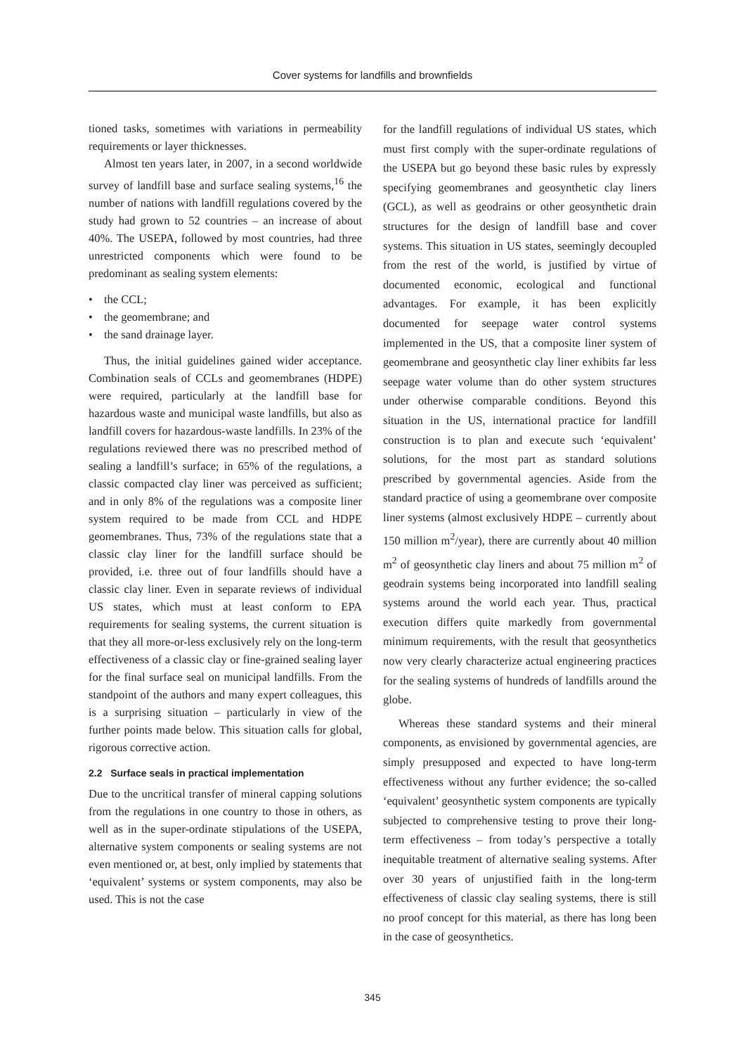Cover systems for landfills and brownfields
tioned tasks, sometimes with variations in permeability requirements or layer thicknesses.
Almost ten years later, in 2007, in a second worldwide survey of landfill base and surface sealing systems,<sup>16</sup> the number of nations with landfill regulations covered by the study had grown to 52 countries – an increase of about 40%. The USEPA, followed by most countries, had three unrestricted components which were found to be predominant as sealing system elements:
• the CCL;
• the geomembrane; and
• the sand drainage layer.
Thus, the initial guidelines gained wider acceptance. Combination seals of CCLs and geomembranes (HDPE) were required, particularly at the landfill base for hazardous waste and municipal waste landfills, but also as landfill covers for hazardous-waste landfills. In 23% of the regulations reviewed there was no prescribed method of sealing a landfill’s surface; in 65% of the regulations, a classic compacted clay liner was perceived as sufficient; and in only 8% of the regulations was a composite liner system required to be made from CCL and HDPE geomembranes. Thus, 73% of the regulations state that a classic clay liner for the landfill surface should be provided, i.e. three out of four landfills should have a classic clay liner. Even in separate reviews of individual US states, which must at least conform to EPA requirements for sealing systems, the current situation is that they all more-or-less exclusively rely on the long-term effectiveness of a classic clay or fine-grained sealing layer for the final surface seal on municipal landfills. From the standpoint of the authors and many expert colleagues, this is a surprising situation – particularly in view of the further points made below. This situation calls for global, rigorous corrective action.
2.2 Surface seals in practical implementation
Due to the uncritical transfer of mineral capping solutions from the regulations in one country to those in others, as well as in the super-ordinate stipulations of the USEPA, alternative system components or sealing systems are not even mentioned or, at best, only implied by statements that ‘equivalent’ systems or system components, may also be used. This is not the case
for the landfill regulations of individual US states, which must first comply with the super-ordinate regulations of the USEPA but go beyond these basic rules by expressly specifying geomembranes and geosynthetic clay liners (GCL), as well as geodrains or other geosynthetic drain structures for the design of landfill base and cover systems. This situation in US states, seemingly decoupled from the rest of the world, is justified by virtue of documented economic, ecological and functional advantages. For example, it has been explicitly documented for seepage water control systems implemented in the US, that a composite liner system of geomembrane and geosynthetic clay liner exhibits far less seepage water volume than do other system structures under otherwise comparable conditions. Beyond this situation in the US, international practice for landfill construction is to plan and execute such ‘equivalent’ solutions, for the most part as standard solutions prescribed by governmental agencies. Aside from the standard practice of using a geomembrane over composite liner systems (almost exclusively HDPE – currently about 150 million m<sup>2</sup>/year), there are currently about 40 million m<sup>2</sup> of geosynthetic clay liners and about 75 million m<sup>2</sup> of geodrain systems being incorporated into landfill sealing systems around the world each year. Thus, practical execution differs quite markedly from governmental minimum requirements, with the result that geosynthetics now very clearly characterize actual engineering practices for the sealing systems of hundreds of landfills around the globe.
Whereas these standard systems and their mineral components, as envisioned by governmental agencies, are simply presupposed and expected to have long-term effectiveness without any further evidence; the so-called ‘equivalent’ geosynthetic system components are typically subjected to comprehensive testing to prove their long-term effectiveness – from today’s perspective a totally inequitable treatment of alternative sealing systems. After over 30 years of unjustified faith in the long-term effectiveness of classic clay sealing systems, there is still no proof concept for this material, as there has long been in the case of geosynthetics.
345